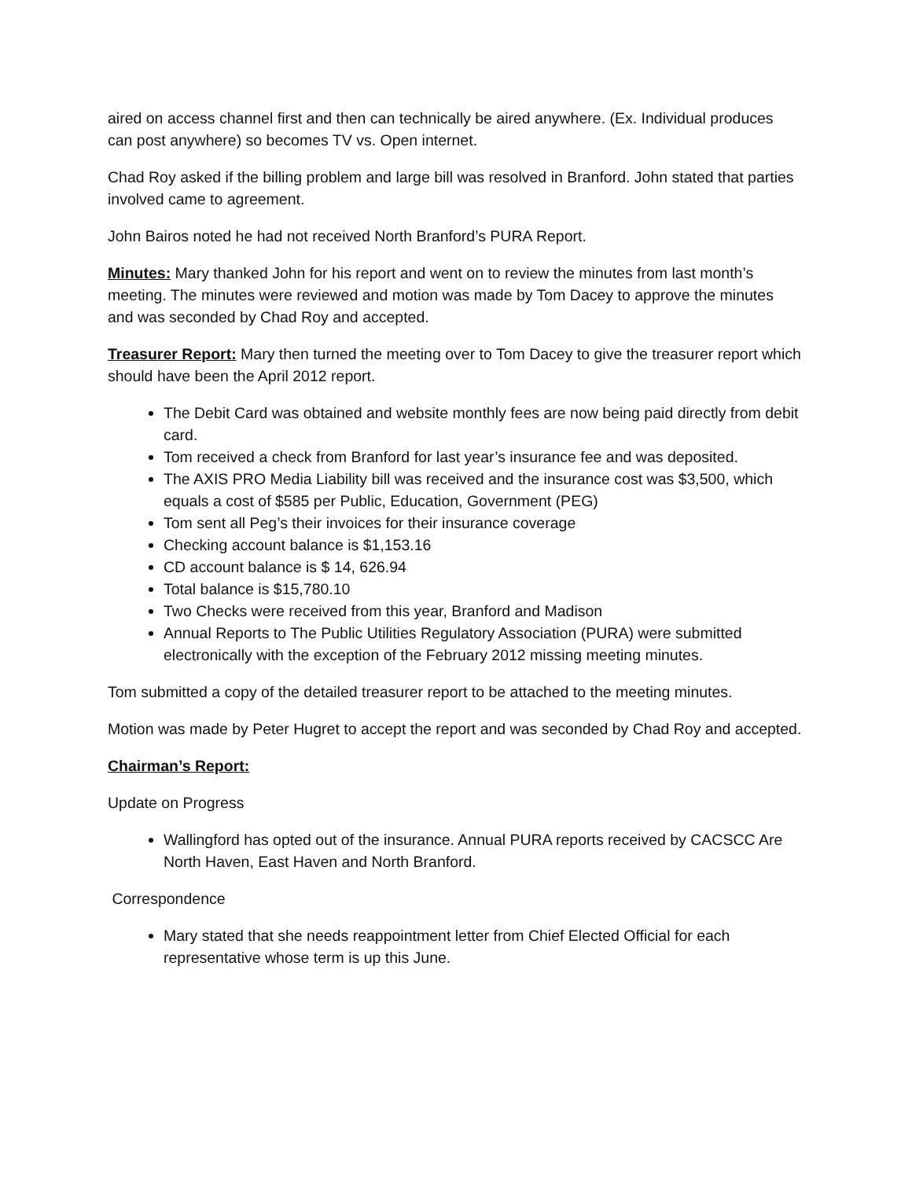aired on access channel first and then can technically be aired anywhere. (Ex. Individual produces can post anywhere) so becomes TV vs. Open internet.
Chad Roy asked if the billing problem and large bill was resolved in Branford. John stated that parties involved came to agreement.
John Bairos noted he had not received North Branford’s PURA Report.
Minutes: Mary thanked John for his report and went on to review the minutes from last month’s meeting. The minutes were reviewed and motion was made by Tom Dacey to approve the minutes and was seconded by Chad Roy and accepted.
Treasurer Report: Mary then turned the meeting over to Tom Dacey to give the treasurer report which should have been the April 2012 report.
The Debit Card was obtained and website monthly fees are now being paid directly from debit card.
Tom received a check from Branford for last year’s insurance fee and was deposited.
The AXIS PRO Media Liability bill was received and the insurance cost was $3,500, which equals a cost of $585 per Public, Education, Government (PEG)
Tom sent all Peg’s their invoices for their insurance coverage
Checking account balance is $1,153.16
CD account balance is $ 14, 626.94
Total balance is $15,780.10
Two Checks were received from this year, Branford and Madison
Annual Reports to The Public Utilities Regulatory Association (PURA) were submitted electronically with the exception of the February 2012 missing meeting minutes.
Tom submitted a copy of the detailed treasurer report to be attached to the meeting minutes.
Motion was made by Peter Hugret to accept the report and was seconded by Chad Roy and accepted.
Chairman’s Report:
Update on Progress
Wallingford has opted out of the insurance. Annual PURA reports received by CACSCC Are North Haven, East Haven and North Branford.
Correspondence
Mary stated that she needs reappointment letter from Chief Elected Official for each representative whose term is up this June.